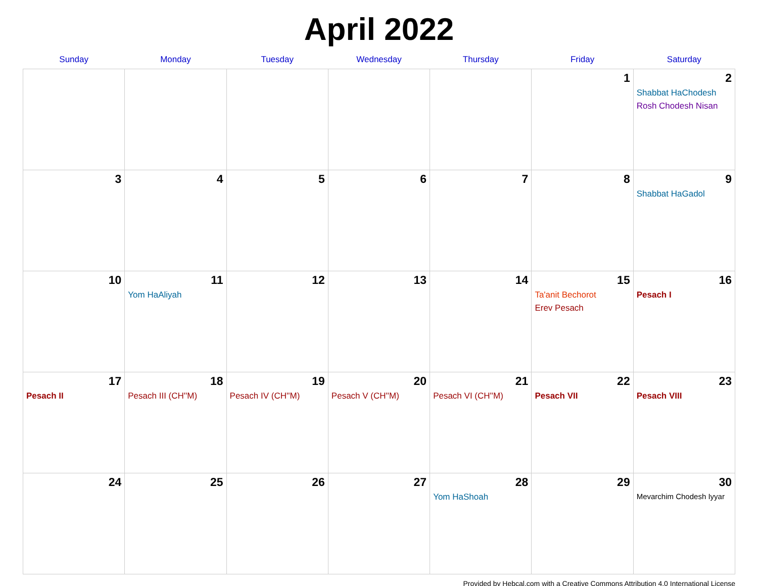April 2022
| Sunday | Monday | Tuesday | Wednesday | Thursday | Friday | Saturday |
| --- | --- | --- | --- | --- | --- | --- |
| | | | | | 1 | 2 Shabbat HaChodesh Rosh Chodesh Nisan |
| 3 | 4 | 5 | 6 | 7 | 8 | 9 Shabbat HaGadol |
| 10 | 11 Yom HaAliyah | 12 | 13 | 14 | 15 Ta'anit Bechorot Erev Pesach | 16 Pesach I |
| 17 Pesach II | 18 Pesach III (CH''M) | 19 Pesach IV (CH''M) | 20 Pesach V (CH''M) | 21 Pesach VI (CH''M) | 22 Pesach VII | 23 Pesach VIII |
| 24 | 25 | 26 | 27 | 28 Yom HaShoah | 29 | 30 Mevarchim Chodesh Iyyar |
Provided by Hebcal.com with a Creative Commons Attribution 4.0 International License